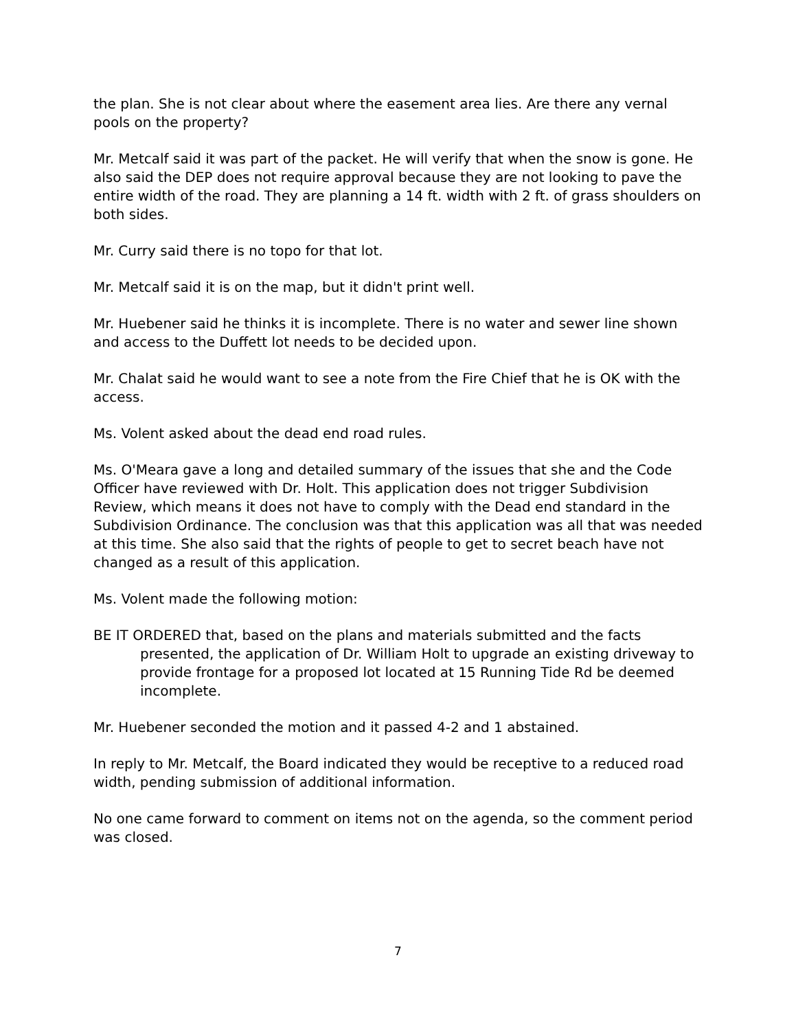the plan. She is not clear about where the easement area lies. Are there any vernal pools on the property?
Mr. Metcalf said it was part of the packet. He will verify that when the snow is gone. He also said the DEP does not require approval because they are not looking to pave the entire width of the road. They are planning a 14 ft. width with 2 ft. of grass shoulders on both sides.
Mr. Curry said there is no topo for that lot.
Mr. Metcalf said it is on the map, but it didn't print well.
Mr. Huebener said he thinks it is incomplete. There is no water and sewer line shown and access to the Duffett lot needs to be decided upon.
Mr. Chalat said he would want to see a note from the Fire Chief that he is OK with the access.
Ms. Volent asked about the dead end road rules.
Ms. O'Meara gave a long and detailed summary of the issues that she and the Code Officer have reviewed with Dr. Holt. This application does not trigger Subdivision Review, which means it does not have to comply with the Dead end standard in the Subdivision Ordinance. The conclusion was that this application was all that was needed at this time. She also said that the rights of people to get to secret beach have not changed as a result of this application.
Ms. Volent made the following motion:
BE IT ORDERED that, based on the plans and materials submitted and the facts presented, the application of Dr. William Holt to upgrade an existing driveway to provide frontage for a proposed lot located at 15 Running Tide Rd be deemed incomplete.
Mr. Huebener seconded the motion and it passed 4-2 and 1 abstained.
In reply to Mr. Metcalf, the Board indicated they would be receptive to a reduced road width, pending submission of additional information.
No one came forward to comment on items not on the agenda, so the comment period was closed.
7